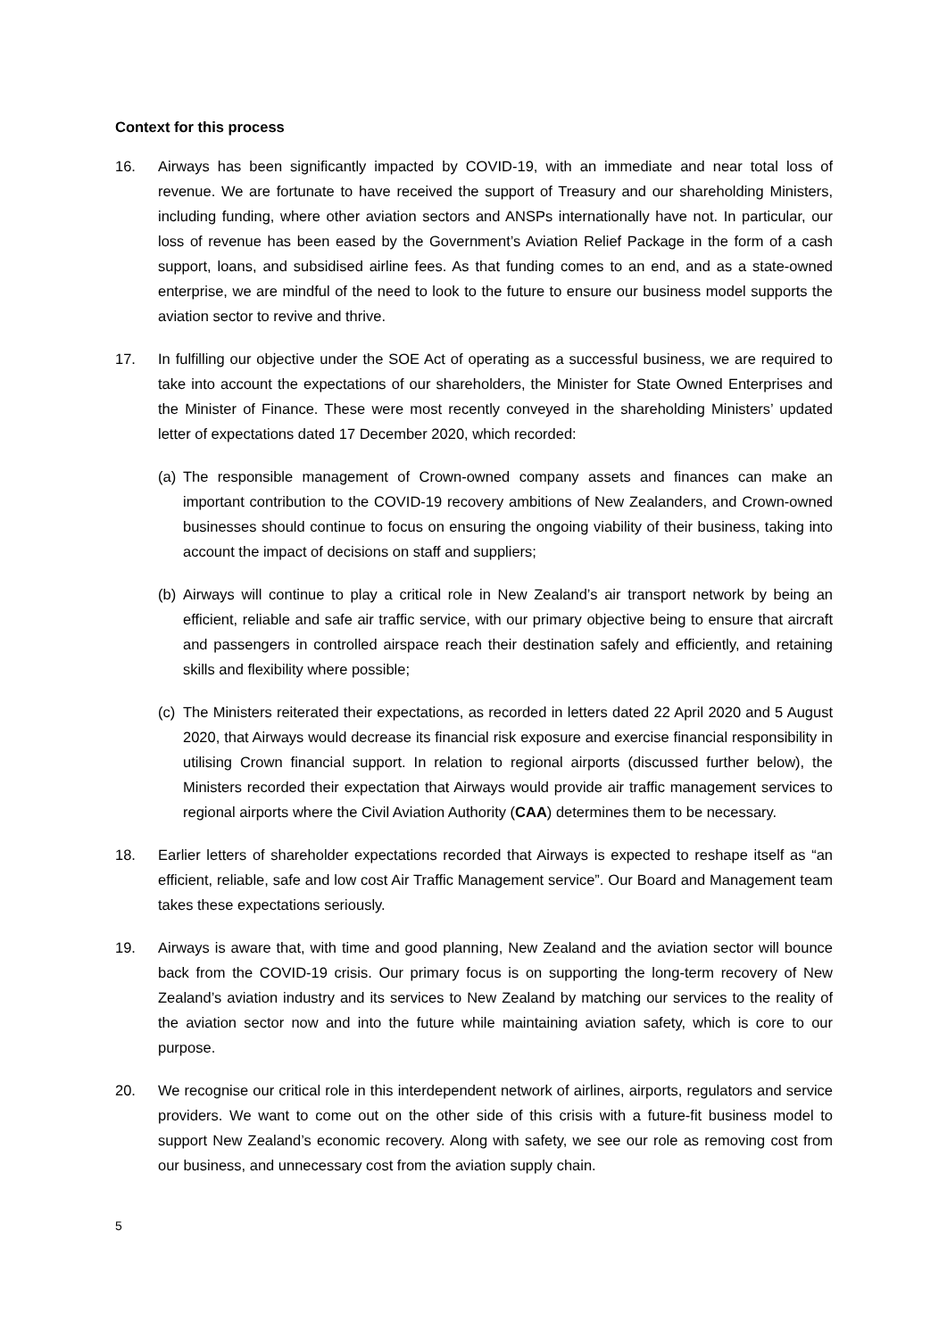Context for this process
16. Airways has been significantly impacted by COVID-19, with an immediate and near total loss of revenue. We are fortunate to have received the support of Treasury and our shareholding Ministers, including funding, where other aviation sectors and ANSPs internationally have not. In particular, our loss of revenue has been eased by the Government’s Aviation Relief Package in the form of a cash support, loans, and subsidised airline fees. As that funding comes to an end, and as a state-owned enterprise, we are mindful of the need to look to the future to ensure our business model supports the aviation sector to revive and thrive.
17. In fulfilling our objective under the SOE Act of operating as a successful business, we are required to take into account the expectations of our shareholders, the Minister for State Owned Enterprises and the Minister of Finance. These were most recently conveyed in the shareholding Ministers’ updated letter of expectations dated 17 December 2020, which recorded:
(a)
The responsible management of Crown-owned company assets and finances can make an important contribution to the COVID-19 recovery ambitions of New Zealanders, and Crown-owned businesses should continue to focus on ensuring the ongoing viability of their business, taking into account the impact of decisions on staff and suppliers;
(b)
Airways will continue to play a critical role in New Zealand’s air transport network by being an efficient, reliable and safe air traffic service, with our primary objective being to ensure that aircraft and passengers in controlled airspace reach their destination safely and efficiently, and retaining skills and flexibility where possible;
(c)
The Ministers reiterated their expectations, as recorded in letters dated 22 April 2020 and 5 August 2020, that Airways would decrease its financial risk exposure and exercise financial responsibility in utilising Crown financial support. In relation to regional airports (discussed further below), the Ministers recorded their expectation that Airways would provide air traffic management services to regional airports where the Civil Aviation Authority (CAA) determines them to be necessary.
18. Earlier letters of shareholder expectations recorded that Airways is expected to reshape itself as “an efficient, reliable, safe and low cost Air Traffic Management service”. Our Board and Management team takes these expectations seriously.
19. Airways is aware that, with time and good planning, New Zealand and the aviation sector will bounce back from the COVID-19 crisis. Our primary focus is on supporting the long-term recovery of New Zealand’s aviation industry and its services to New Zealand by matching our services to the reality of the aviation sector now and into the future while maintaining aviation safety, which is core to our purpose.
20. We recognise our critical role in this interdependent network of airlines, airports, regulators and service providers. We want to come out on the other side of this crisis with a future-fit business model to support New Zealand’s economic recovery. Along with safety, we see our role as removing cost from our business, and unnecessary cost from the aviation supply chain.
5